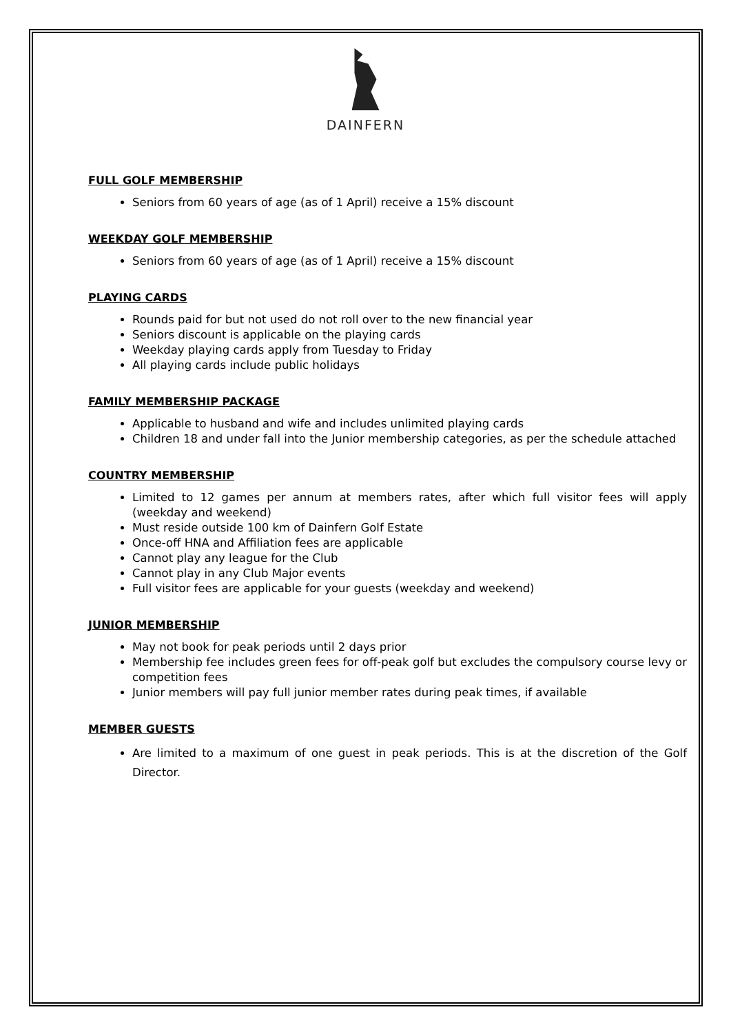DAINFERN
FULL GOLF MEMBERSHIP
Seniors from 60 years of age (as of 1 April) receive a 15% discount
WEEKDAY GOLF MEMBERSHIP
Seniors from 60 years of age (as of 1 April) receive a 15% discount
PLAYING CARDS
Rounds paid for but not used do not roll over to the new financial year
Seniors discount is applicable on the playing cards
Weekday playing cards apply from Tuesday to Friday
All playing cards include public holidays
FAMILY MEMBERSHIP PACKAGE
Applicable to husband and wife and includes unlimited playing cards
Children 18 and under fall into the Junior membership categories, as per the schedule attached
COUNTRY MEMBERSHIP
Limited to 12 games per annum at members rates, after which full visitor fees will apply (weekday and weekend)
Must reside outside 100 km of Dainfern Golf Estate
Once-off HNA and Affiliation fees are applicable
Cannot play any league for the Club
Cannot play in any Club Major events
Full visitor fees are applicable for your guests (weekday and weekend)
JUNIOR MEMBERSHIP
May not book for peak periods until 2 days prior
Membership fee includes green fees for off-peak golf but excludes the compulsory course levy or competition fees
Junior members will pay full junior member rates during peak times, if available
MEMBER GUESTS
Are limited to a maximum of one guest in peak periods. This is at the discretion of the Golf Director.